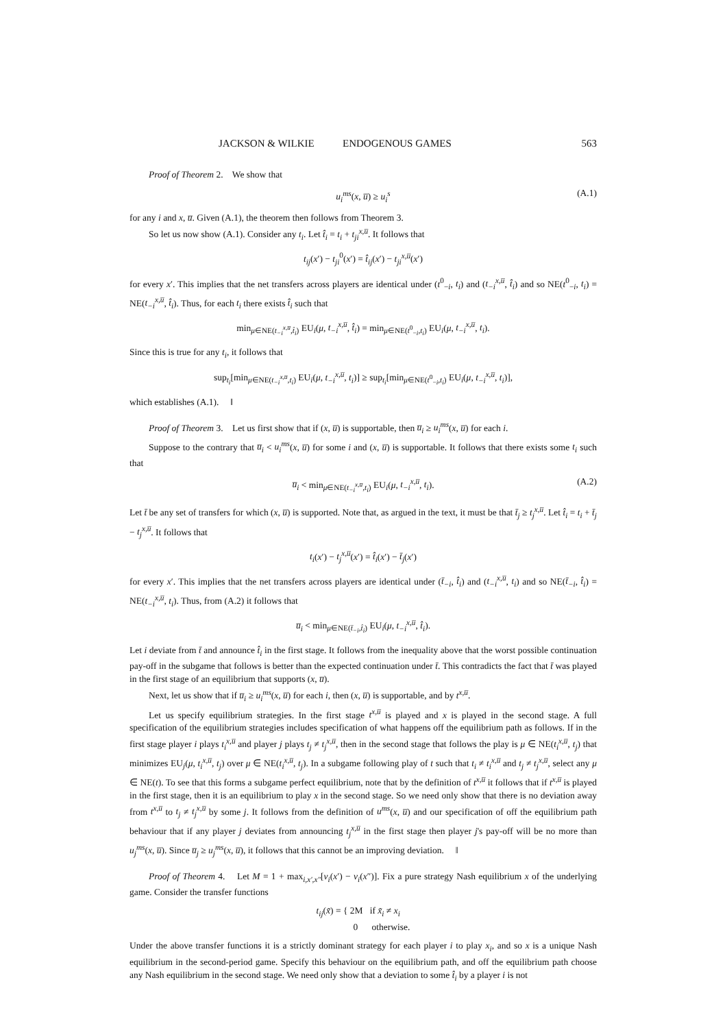JACKSON & WILKIE ENDOGENOUS GAMES 563
Proof of Theorem 2. We show that
u<sub>i</sub><sup>ms</sup>(x, u̅) ≥ u<sub>i</sub><sup>s</sup> (A.1)
for any i and x, u̅. Given (A.1), the theorem then follows from Theorem 3.
So let us now show (A.1). Consider any t<sub>i</sub>. Let t̂<sub>i</sub> = t<sub>i</sub> + t<sub>ji</sub><sup>x,u̅</sup>. It follows that
t<sub>ij</sub>(x′) − t<sub>ji</sub><sup>0</sup>(x′) = t̂<sub>ij</sub>(x′) − t<sub>ji</sub><sup>x,u̅</sup>(x′)
for every x′. This implies that the net transfers across players are identical under (t<sup>0</sup><sub>−i</sub>, t<sub>i</sub>) and (t<sub>−i</sub><sup>x,u̅</sup>, t̂<sub>i</sub>) and so NE(t<sup>0</sup><sub>−i</sub>, t<sub>i</sub>) = NE(t<sub>−i</sub><sup>x,u̅</sup>, t̂<sub>i</sub>). Thus, for each t<sub>i</sub> there exists t̂<sub>i</sub> such that
min<sub>μ∈NE(t<sub>−i</sub><sup>x,u̅</sup>,t̂<sub>i</sub>)</sub> EU<sub>i</sub>(μ, t<sub>−i</sub><sup>x,u̅</sup>, t̂<sub>i</sub>) = min<sub>μ∈NE(t<sup>0</sup><sub>−i</sub>,t<sub>i</sub>)</sub> EU<sub>i</sub>(μ, t<sub>−i</sub><sup>x,u̅</sup>, t<sub>i</sub>).
Since this is true for any t<sub>i</sub>, it follows that
sup<sub>t<sub>i</sub></sub>[min<sub>μ∈NE(t<sub>−i</sub><sup>x,u̅</sup>,t<sub>i</sub>)</sub> EU<sub>i</sub>(μ, t<sub>−i</sub><sup>x,u̅</sup>, t<sub>i</sub>)] ≥ sup<sub>t<sub>i</sub></sub>[min<sub>μ∈NE(t<sup>0</sup><sub>−i</sub>,t<sub>i</sub>)</sub> EU<sub>i</sub>(μ, t<sub>−i</sub><sup>x,u̅</sup>, t<sub>i</sub>)],
which establishes (A.1). ‖
Proof of Theorem 3. Let us first show that if (x, u̅) is supportable, then u̅<sub>i</sub> ≥ u<sub>i</sub><sup>ms</sup>(x, u̅) for each i.
Suppose to the contrary that u̅<sub>i</sub> < u<sub>i</sub><sup>ms</sup>(x, u̅) for some i and (x, u̅) is supportable. It follows that there exists some t<sub>i</sub> such that
u̅<sub>i</sub> < min<sub>μ∈NE(t<sub>−i</sub><sup>x,u̅</sup>,t<sub>i</sub>)</sub> EU<sub>i</sub>(μ, t<sub>−i</sub><sup>x,u̅</sup>, t<sub>i</sub>). (A.2)
Let t̄ be any set of transfers for which (x, u̅) is supported. Note that, as argued in the text, it must be that t̄<sub>j</sub> ≥ t<sub>j</sub><sup>x,u̅</sup>. Let t̂<sub>i</sub> = t<sub>i</sub> + t̄<sub>j</sub> − t<sub>j</sub><sup>x,u̅</sup>. It follows that
t<sub>i</sub>(x′) − t<sub>j</sub><sup>x,u̅</sup>(x′) = t̂<sub>i</sub>(x′) − t̄<sub>j</sub>(x′)
for every x′. This implies that the net transfers across players are identical under (t̄<sub>−i</sub>, t̂<sub>i</sub>) and (t<sub>−i</sub><sup>x,u̅</sup>, t<sub>i</sub>) and so NE(t̄<sub>−i</sub>, t̂<sub>i</sub>) = NE(t<sub>−i</sub><sup>x,u̅</sup>, t<sub>i</sub>). Thus, from (A.2) it follows that
u̅<sub>i</sub> < min<sub>μ∈NE(t̄<sub>−i</sub>,t̂<sub>i</sub>)</sub> EU<sub>i</sub>(μ, t<sub>−i</sub><sup>x,u̅</sup>, t̂<sub>i</sub>).
Let i deviate from t̄ and announce t̂<sub>i</sub> in the first stage. It follows from the inequality above that the worst possible continuation pay-off in the subgame that follows is better than the expected continuation under t̄. This contradicts the fact that t̄ was played in the first stage of an equilibrium that supports (x, u̅).
Next, let us show that if u̅<sub>i</sub> ≥ u<sub>i</sub><sup>ms</sup>(x, u̅) for each i, then (x, u̅) is supportable, and by t<sup>x,u̅</sup>.
Let us specify equilibrium strategies. In the first stage t<sup>x,u̅</sup> is played and x is played in the second stage. A full specification of the equilibrium strategies includes specification of what happens off the equilibrium path as follows. If in the first stage player i plays t<sub>i</sub><sup>x,u̅</sup> and player j plays t<sub>j</sub> ≠ t<sub>j</sub><sup>x,u̅</sup>, then in the second stage that follows the play is μ ∈ NE(t<sub>i</sub><sup>x,u̅</sup>, t<sub>j</sub>) that minimizes EU<sub>j</sub>(μ, t<sub>i</sub><sup>x,u̅</sup>, t<sub>j</sub>) over μ ∈ NE(t<sub>i</sub><sup>x,u̅</sup>, t<sub>j</sub>). In a subgame following play of t such that t<sub>i</sub> ≠ t<sub>i</sub><sup>x,u̅</sup> and t<sub>j</sub> ≠ t<sub>j</sub><sup>x,u̅</sup>, select any μ ∈ NE(t). To see that this forms a subgame perfect equilibrium, note that by the definition of t<sup>x,u̅</sup> it follows that if t<sup>x,u̅</sup> is played in the first stage, then it is an equilibrium to play x in the second stage. So we need only show that there is no deviation away from t<sup>x,u̅</sup> to t<sub>j</sub> ≠ t<sub>j</sub><sup>x,u̅</sup> by some j. It follows from the definition of u<sup>ms</sup>(x, u̅) and our specification of off the equilibrium path behaviour that if any player j deviates from announcing t<sub>j</sub><sup>x,u̅</sup> in the first stage then player j's pay-off will be no more than u<sub>j</sub><sup>ms</sup>(x, u̅). Since u̅<sub>j</sub> ≥ u<sub>j</sub><sup>ms</sup>(x, u̅), it follows that this cannot be an improving deviation. ‖
Proof of Theorem 4. Let M = 1 + max<sub>i,x′,x″</sub>[v<sub>i</sub>(x′) − v<sub>i</sub>(x″)]. Fix a pure strategy Nash equilibrium x of the underlying game. Consider the transfer functions
t<sub>ij</sub>(x̃) = { 2M if x̃<sub>i</sub> ≠ x<sub>i</sub>
0 otherwise.
Under the above transfer functions it is a strictly dominant strategy for each player i to play x<sub>i</sub>, and so x is a unique Nash equilibrium in the second-period game. Specify this behaviour on the equilibrium path, and off the equilibrium path choose any Nash equilibrium in the second stage. We need only show that a deviation to some t̂<sub>i</sub> by a player i is not